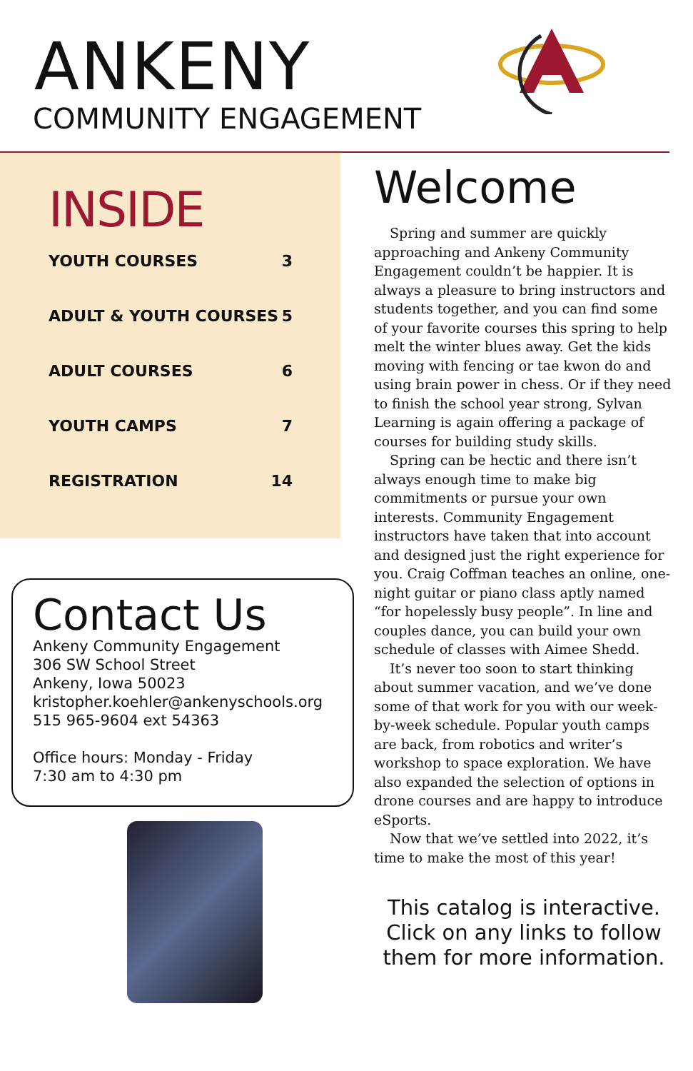ANKENY
COMMUNITY ENGAGEMENT
INSIDE
YOUTH COURSES 3
ADULT & YOUTH COURSES 5
ADULT COURSES 6
YOUTH CAMPS 7
REGISTRATION 14
Contact Us
Ankeny Community Engagement
306 SW School Street
Ankeny, Iowa 50023
kristopher.koehler@ankenyschools.org
515 965-9604 ext 54363
Office hours: Monday - Friday
7:30 am to 4:30 pm
Welcome
Spring and summer are quickly approaching and Ankeny Community Engagement couldn’t be happier. It is always a pleasure to bring instructors and students together, and you can find some of your favorite courses this spring to help melt the winter blues away. Get the kids moving with fencing or tae kwon do and using brain power in chess. Or if they need to finish the school year strong, Sylvan Learning is again offering a package of courses for building study skills.
Spring can be hectic and there isn’t always enough time to make big commitments or pursue your own interests. Community Engagement instructors have taken that into account and designed just the right experience for you. Craig Coffman teaches an online, one-night guitar or piano class aptly named “for hopelessly busy people”. In line and couples dance, you can build your own schedule of classes with Aimee Shedd.
It’s never too soon to start thinking about summer vacation, and we’ve done some of that work for you with our week-by-week schedule. Popular youth camps are back, from robotics and writer’s workshop to space exploration. We have also expanded the selection of options in drone courses and are happy to introduce eSports.
Now that we’ve settled into 2022, it’s time to make the most of this year!
This catalog is interactive. Click on any links to follow them for more information.